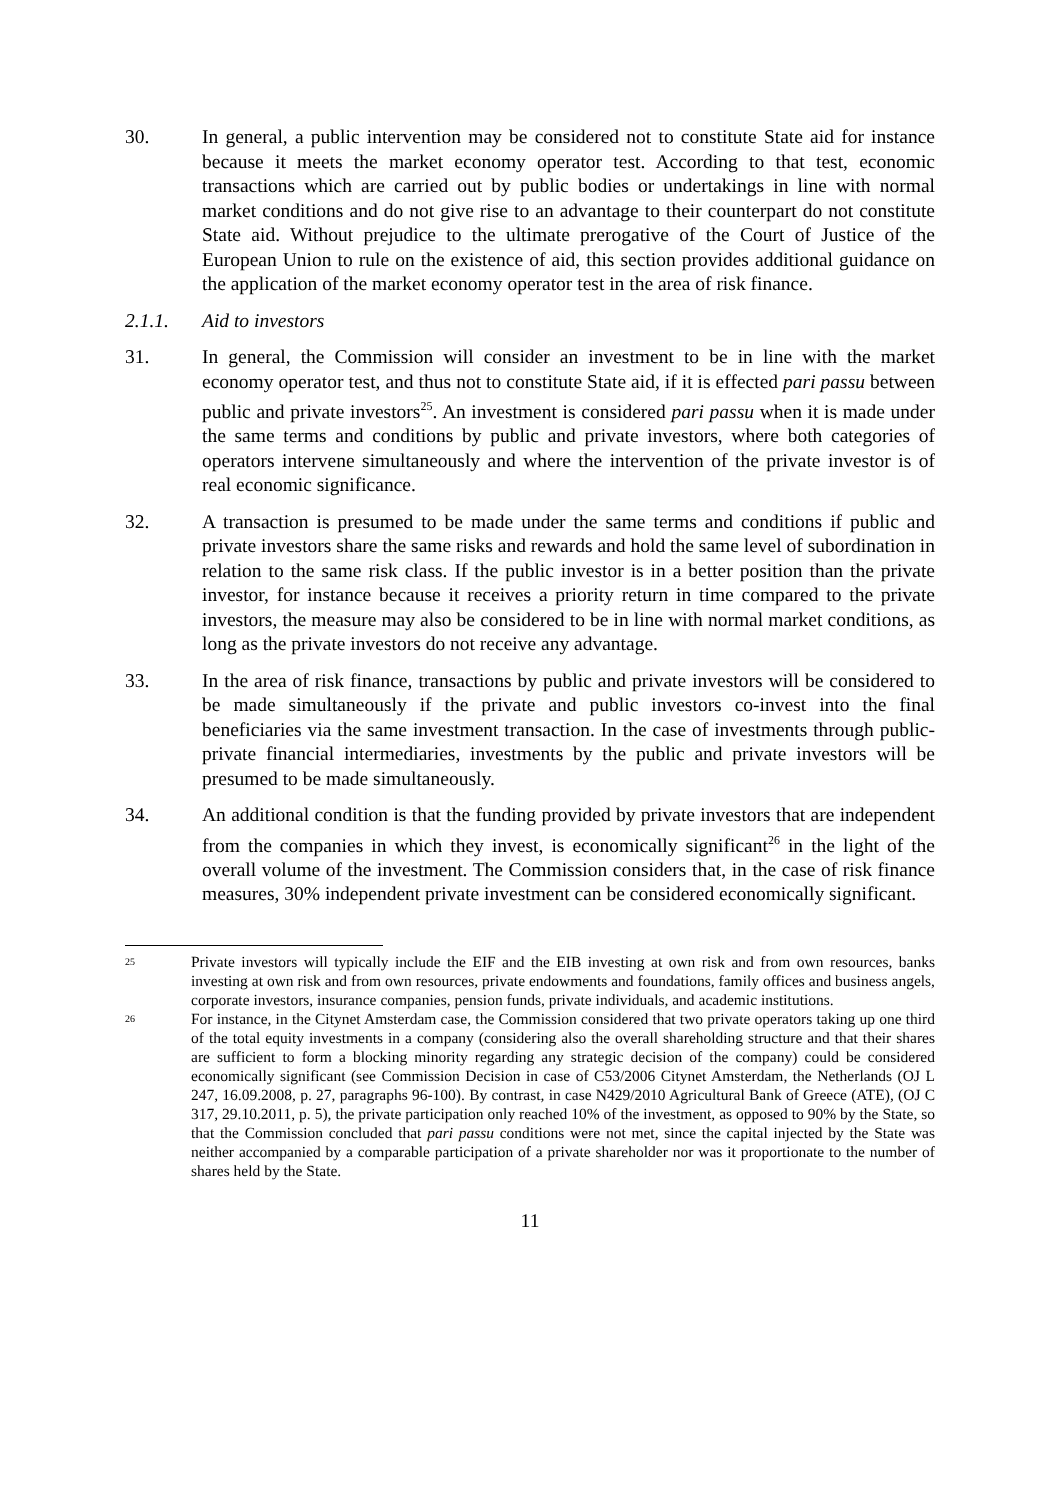30. In general, a public intervention may be considered not to constitute State aid for instance because it meets the market economy operator test. According to that test, economic transactions which are carried out by public bodies or undertakings in line with normal market conditions and do not give rise to an advantage to their counterpart do not constitute State aid. Without prejudice to the ultimate prerogative of the Court of Justice of the European Union to rule on the existence of aid, this section provides additional guidance on the application of the market economy operator test in the area of risk finance.
2.1.1. Aid to investors
31. In general, the Commission will consider an investment to be in line with the market economy operator test, and thus not to constitute State aid, if it is effected pari passu between public and private investors<sup>25</sup>. An investment is considered pari passu when it is made under the same terms and conditions by public and private investors, where both categories of operators intervene simultaneously and where the intervention of the private investor is of real economic significance.
32. A transaction is presumed to be made under the same terms and conditions if public and private investors share the same risks and rewards and hold the same level of subordination in relation to the same risk class. If the public investor is in a better position than the private investor, for instance because it receives a priority return in time compared to the private investors, the measure may also be considered to be in line with normal market conditions, as long as the private investors do not receive any advantage.
33. In the area of risk finance, transactions by public and private investors will be considered to be made simultaneously if the private and public investors co-invest into the final beneficiaries via the same investment transaction. In the case of investments through public-private financial intermediaries, investments by the public and private investors will be presumed to be made simultaneously.
34. An additional condition is that the funding provided by private investors that are independent from the companies in which they invest, is economically significant<sup>26</sup> in the light of the overall volume of the investment. The Commission considers that, in the case of risk finance measures, 30% independent private investment can be considered economically significant.
25
Private investors will typically include the EIF and the EIB investing at own risk and from own resources, banks investing at own risk and from own resources, private endowments and foundations, family offices and business angels, corporate investors, insurance companies, pension funds, private individuals, and academic institutions.
26
For instance, in the Citynet Amsterdam case, the Commission considered that two private operators taking up one third of the total equity investments in a company (considering also the overall shareholding structure and that their shares are sufficient to form a blocking minority regarding any strategic decision of the company) could be considered economically significant (see Commission Decision in case of C53/2006 Citynet Amsterdam, the Netherlands (OJ L 247, 16.09.2008, p. 27, paragraphs 96-100). By contrast, in case N429/2010 Agricultural Bank of Greece (ATE), (OJ C 317, 29.10.2011, p. 5), the private participation only reached 10% of the investment, as opposed to 90% by the State, so that the Commission concluded that pari passu conditions were not met, since the capital injected by the State was neither accompanied by a comparable participation of a private shareholder nor was it proportionate to the number of shares held by the State.
11